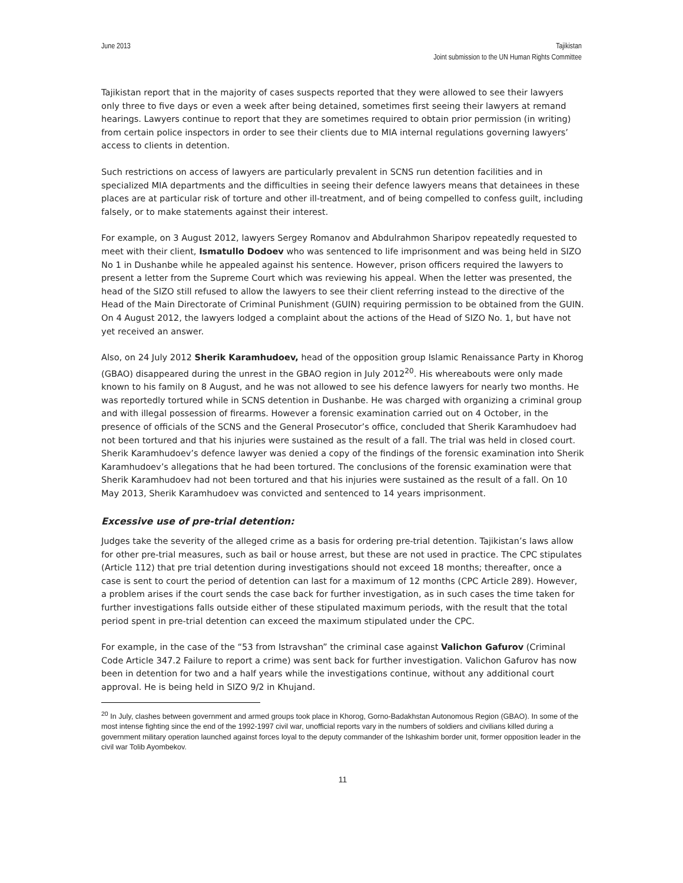June 2013 Tajikistan
Joint submission to the UN Human Rights Committee
Tajikistan report that in the majority of cases suspects reported that they were allowed to see their lawyers only three to five days or even a week after being detained, sometimes first seeing their lawyers at remand hearings. Lawyers continue to report that they are sometimes required to obtain prior permission (in writing) from certain police inspectors in order to see their clients due to MIA internal regulations governing lawyers’ access to clients in detention.
Such restrictions on access of lawyers are particularly prevalent in SCNS run detention facilities and in specialized MIA departments and the difficulties in seeing their defence lawyers means that detainees in these places are at particular risk of torture and other ill-treatment, and of being compelled to confess guilt, including falsely, or to make statements against their interest.
For example, on 3 August 2012, lawyers Sergey Romanov and Abdulrahmon Sharipov repeatedly requested to meet with their client, Ismatullo Dodoev who was sentenced to life imprisonment and was being held in SIZO No 1 in Dushanbe while he appealed against his sentence. However, prison officers required the lawyers to present a letter from the Supreme Court which was reviewing his appeal. When the letter was presented, the head of the SIZO still refused to allow the lawyers to see their client referring instead to the directive of the Head of the Main Directorate of Criminal Punishment (GUIN) requiring permission to be obtained from the GUIN. On 4 August 2012, the lawyers lodged a complaint about the actions of the Head of SIZO No. 1, but have not yet received an answer.
Also, on 24 July 2012 Sherik Karamhudoev, head of the opposition group Islamic Renaissance Party in Khorog (GBAO) disappeared during the unrest in the GBAO region in July 2012<sup>20</sup>. His whereabouts were only made known to his family on 8 August, and he was not allowed to see his defence lawyers for nearly two months. He was reportedly tortured while in SCNS detention in Dushanbe. He was charged with organizing a criminal group and with illegal possession of firearms. However a forensic examination carried out on 4 October, in the presence of officials of the SCNS and the General Prosecutor’s office, concluded that Sherik Karamhudoev had not been tortured and that his injuries were sustained as the result of a fall. The trial was held in closed court. Sherik Karamhudoev’s defence lawyer was denied a copy of the findings of the forensic examination into Sherik Karamhudoev’s allegations that he had been tortured. The conclusions of the forensic examination were that Sherik Karamhudoev had not been tortured and that his injuries were sustained as the result of a fall. On 10 May 2013, Sherik Karamhudoev was convicted and sentenced to 14 years imprisonment.
Excessive use of pre-trial detention:
Judges take the severity of the alleged crime as a basis for ordering pre-trial detention. Tajikistan’s laws allow for other pre-trial measures, such as bail or house arrest, but these are not used in practice. The CPC stipulates (Article 112) that pre trial detention during investigations should not exceed 18 months; thereafter, once a case is sent to court the period of detention can last for a maximum of 12 months (CPC Article 289). However, a problem arises if the court sends the case back for further investigation, as in such cases the time taken for further investigations falls outside either of these stipulated maximum periods, with the result that the total period spent in pre-trial detention can exceed the maximum stipulated under the CPC.
For example, in the case of the “53 from Istravshan” the criminal case against Valichon Gafurov (Criminal Code Article 347.2 Failure to report a crime) was sent back for further investigation. Valichon Gafurov has now been in detention for two and a half years while the investigations continue, without any additional court approval. He is being held in SIZO 9/2 in Khujand.
<sup>20</sup> In July, clashes between government and armed groups took place in Khorog, Gorno-Badakhstan Autonomous Region (GBAO). In some of the most intense fighting since the end of the 1992-1997 civil war, unofficial reports vary in the numbers of soldiers and civilians killed during a government military operation launched against forces loyal to the deputy commander of the Ishkashim border unit, former opposition leader in the civil war Tolib Ayombekov.
11